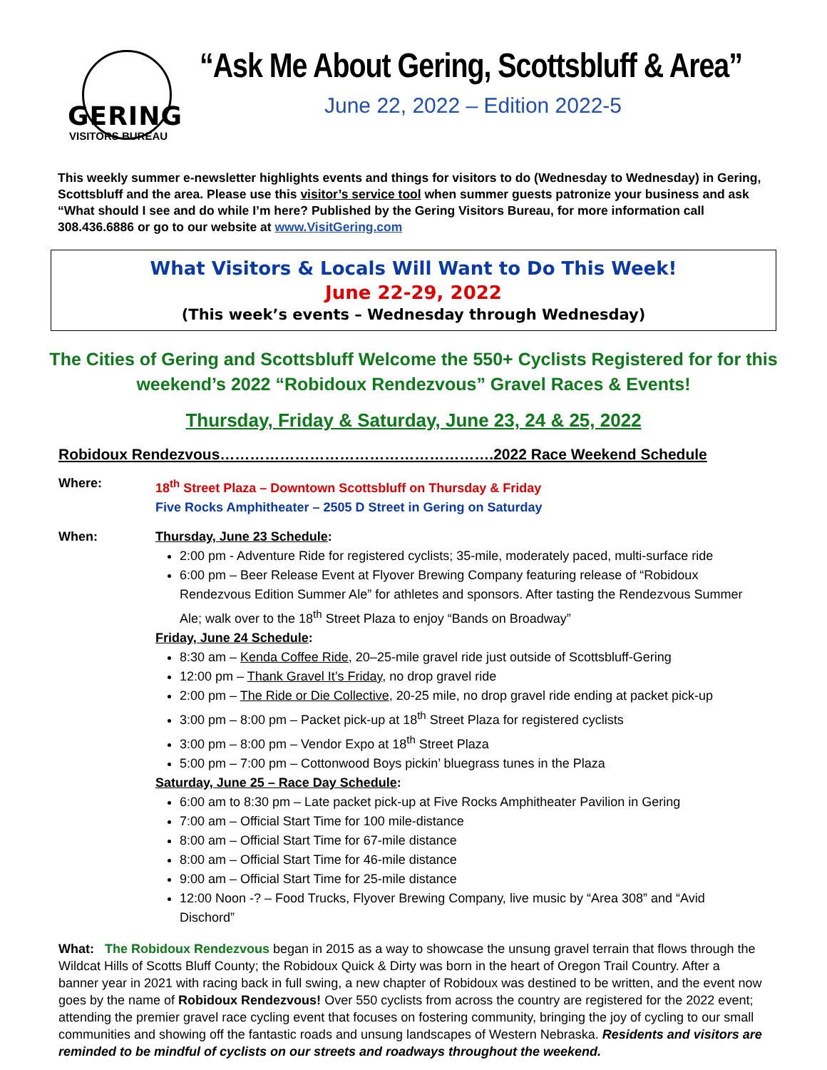GERING
VISITORS BUREAU
“Ask Me About Gering, Scottsbluff & Area”
June 22, 2022 – Edition 2022-5
This weekly summer e-newsletter highlights events and things for visitors to do (Wednesday to Wednesday) in Gering, Scottsbluff and the area. Please use this visitor’s service tool when summer guests patronize your business and ask “What should I see and do while I’m here? Published by the Gering Visitors Bureau, for more information call 308.436.6886 or go to our website at www.VisitGering.com
What Visitors & Locals Will Want to Do This Week!
June 22-29, 2022
(This week’s events – Wednesday through Wednesday)
The Cities of Gering and Scottsbluff Welcome the 550+ Cyclists Registered for for this weekend’s 2022 “Robidoux Rendezvous” Gravel Races & Events!
Thursday, Friday & Saturday, June 23, 24 & 25, 2022
Robidoux Rendezvous……………………………………………….2022 Race Weekend Schedule
Where: 18<sup>th</sup> Street Plaza – Downtown Scottsbluff on Thursday & Friday
Five Rocks Amphitheater – 2505 D Street in Gering on Saturday
When: Thursday, June 23 Schedule:
2:00 pm - Adventure Ride for registered cyclists; 35-mile, moderately paced, multi-surface ride
6:00 pm – Beer Release Event at Flyover Brewing Company featuring release of “Robidoux Rendezvous Edition Summer Ale” for athletes and sponsors. After tasting the Rendezvous Summer Ale; walk over to the 18<sup>th</sup> Street Plaza to enjoy “Bands on Broadway”
Friday, June 24 Schedule:
8:30 am – Kenda Coffee Ride, 20–25-mile gravel ride just outside of Scottsbluff-Gering
12:00 pm – Thank Gravel It’s Friday, no drop gravel ride
2:00 pm – The Ride or Die Collective, 20-25 mile, no drop gravel ride ending at packet pick-up
3:00 pm – 8:00 pm – Packet pick-up at 18<sup>th</sup> Street Plaza for registered cyclists
3:00 pm – 8:00 pm – Vendor Expo at 18<sup>th</sup> Street Plaza
5:00 pm – 7:00 pm – Cottonwood Boys pickin’ bluegrass tunes in the Plaza
Saturday, June 25 – Race Day Schedule:
6:00 am to 8:30 pm – Late packet pick-up at Five Rocks Amphitheater Pavilion in Gering
7:00 am – Official Start Time for 100 mile-distance
8:00 am – Official Start Time for 67-mile distance
8:00 am – Official Start Time for 46-mile distance
9:00 am – Official Start Time for 25-mile distance
12:00 Noon -? – Food Trucks, Flyover Brewing Company, live music by “Area 308” and “Avid Dischord”
What: The Robidoux Rendezvous began in 2015 as a way to showcase the unsung gravel terrain that flows through the Wildcat Hills of Scotts Bluff County; the Robidoux Quick & Dirty was born in the heart of Oregon Trail Country. After a banner year in 2021 with racing back in full swing, a new chapter of Robidoux was destined to be written, and the event now goes by the name of Robidoux Rendezvous! Over 550 cyclists from across the country are registered for the 2022 event; attending the premier gravel race cycling event that focuses on fostering community, bringing the joy of cycling to our small communities and showing off the fantastic roads and unsung landscapes of Western Nebraska. Residents and visitors are reminded to be mindful of cyclists on our streets and roadways throughout the weekend.